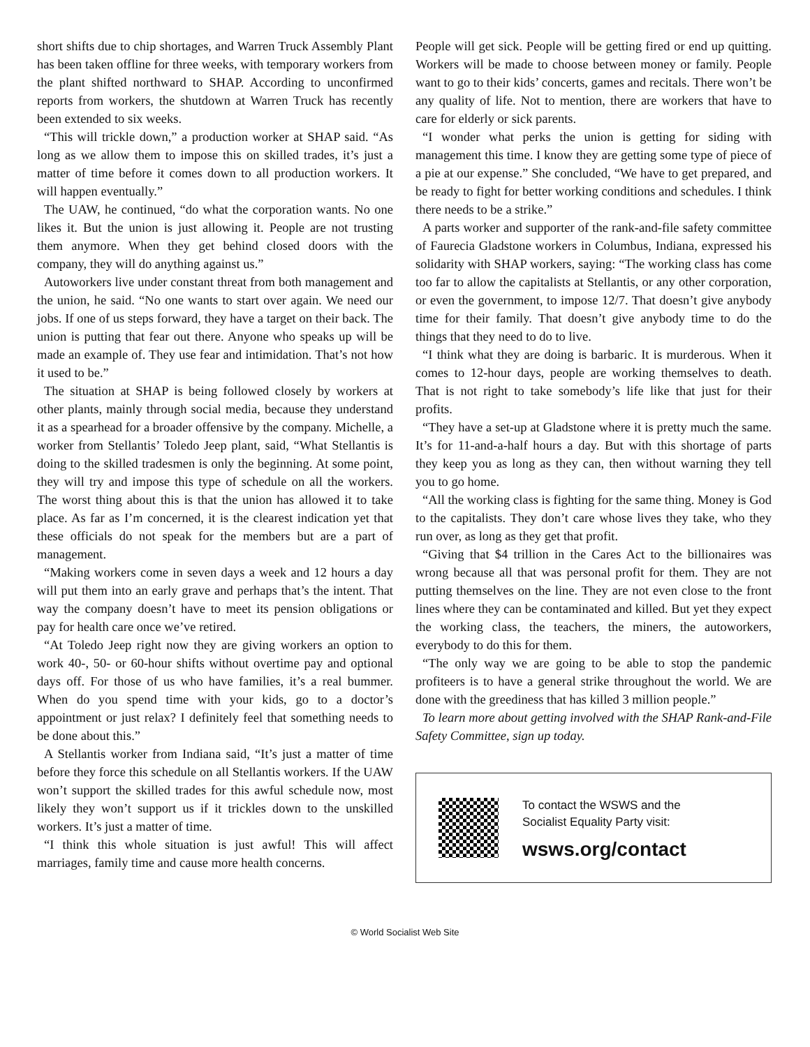short shifts due to chip shortages, and Warren Truck Assembly Plant has been taken offline for three weeks, with temporary workers from the plant shifted northward to SHAP. According to unconfirmed reports from workers, the shutdown at Warren Truck has recently been extended to six weeks.
“This will trickle down,” a production worker at SHAP said. “As long as we allow them to impose this on skilled trades, it’s just a matter of time before it comes down to all production workers. It will happen eventually.”
The UAW, he continued, “do what the corporation wants. No one likes it. But the union is just allowing it. People are not trusting them anymore. When they get behind closed doors with the company, they will do anything against us.”
Autoworkers live under constant threat from both management and the union, he said. “No one wants to start over again. We need our jobs. If one of us steps forward, they have a target on their back. The union is putting that fear out there. Anyone who speaks up will be made an example of. They use fear and intimidation. That’s not how it used to be.”
The situation at SHAP is being followed closely by workers at other plants, mainly through social media, because they understand it as a spearhead for a broader offensive by the company. Michelle, a worker from Stellantis’ Toledo Jeep plant, said, “What Stellantis is doing to the skilled tradesmen is only the beginning. At some point, they will try and impose this type of schedule on all the workers. The worst thing about this is that the union has allowed it to take place. As far as I’m concerned, it is the clearest indication yet that these officials do not speak for the members but are a part of management.
“Making workers come in seven days a week and 12 hours a day will put them into an early grave and perhaps that’s the intent. That way the company doesn’t have to meet its pension obligations or pay for health care once we’ve retired.
“At Toledo Jeep right now they are giving workers an option to work 40-, 50- or 60-hour shifts without overtime pay and optional days off. For those of us who have families, it’s a real bummer. When do you spend time with your kids, go to a doctor’s appointment or just relax? I definitely feel that something needs to be done about this.”
A Stellantis worker from Indiana said, “It’s just a matter of time before they force this schedule on all Stellantis workers. If the UAW won’t support the skilled trades for this awful schedule now, most likely they won’t support us if it trickles down to the unskilled workers. It’s just a matter of time.
“I think this whole situation is just awful! This will affect marriages, family time and cause more health concerns.
People will get sick. People will be getting fired or end up quitting. Workers will be made to choose between money or family. People want to go to their kids’ concerts, games and recitals. There won’t be any quality of life. Not to mention, there are workers that have to care for elderly or sick parents.
“I wonder what perks the union is getting for siding with management this time. I know they are getting some type of piece of a pie at our expense.” She concluded, “We have to get prepared, and be ready to fight for better working conditions and schedules. I think there needs to be a strike.”
A parts worker and supporter of the rank-and-file safety committee of Faurecia Gladstone workers in Columbus, Indiana, expressed his solidarity with SHAP workers, saying: “The working class has come too far to allow the capitalists at Stellantis, or any other corporation, or even the government, to impose 12/7. That doesn’t give anybody time for their family. That doesn’t give anybody time to do the things that they need to do to live.
“I think what they are doing is barbaric. It is murderous. When it comes to 12-hour days, people are working themselves to death. That is not right to take somebody’s life like that just for their profits.
“They have a set-up at Gladstone where it is pretty much the same. It’s for 11-and-a-half hours a day. But with this shortage of parts they keep you as long as they can, then without warning they tell you to go home.
“All the working class is fighting for the same thing. Money is God to the capitalists. They don’t care whose lives they take, who they run over, as long as they get that profit.
“Giving that $4 trillion in the Cares Act to the billionaires was wrong because all that was personal profit for them. They are not putting themselves on the line. They are not even close to the front lines where they can be contaminated and killed. But yet they expect the working class, the teachers, the miners, the autoworkers, everybody to do this for them.
“The only way we are going to be able to stop the pandemic profiteers is to have a general strike throughout the world. We are done with the greediness that has killed 3 million people.”
To learn more about getting involved with the SHAP Rank-and-File Safety Committee, sign up today.
To contact the WSWS and the
Socialist Equality Party visit:
wsws.org/contact
© World Socialist Web Site